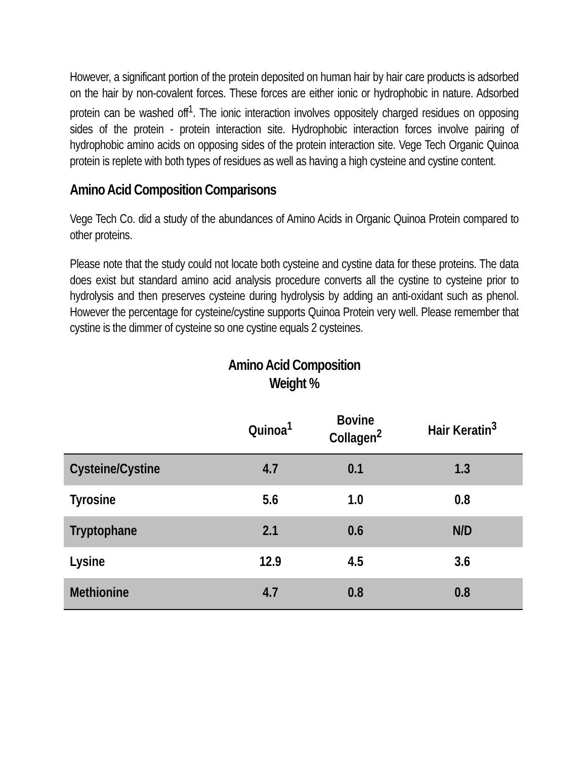However, a significant portion of the protein deposited on human hair by hair care products is adsorbed on the hair by non-covalent forces. These forces are either ionic or hydrophobic in nature. Adsorbed protein can be washed off<sup>1</sup>. The ionic interaction involves oppositely charged residues on opposing sides of the protein - protein interaction site. Hydrophobic interaction forces involve pairing of hydrophobic amino acids on opposing sides of the protein interaction site. Vege Tech Organic Quinoa protein is replete with both types of residues as well as having a high cysteine and cystine content.
Amino Acid Composition Comparisons
Vege Tech Co. did a study of the abundances of Amino Acids in Organic Quinoa Protein compared to other proteins.
Please note that the study could not locate both cysteine and cystine data for these proteins. The data does exist but standard amino acid analysis procedure converts all the cystine to cysteine prior to hydrolysis and then preserves cysteine during hydrolysis by adding an anti-oxidant such as phenol. However the percentage for cysteine/cystine supports Quinoa Protein very well. Please remember that cystine is the dimmer of cysteine so one cystine equals 2 cysteines.
Amino Acid Composition
Weight %
| | Quinoa<sup>1</sup> | Bovine Collagen<sup>2</sup> | Hair Keratin<sup>3</sup> |
| --- | --- | --- | --- |
| Cysteine/Cystine | 4.7 | 0.1 | 1.3 |
| Tyrosine | 5.6 | 1.0 | 0.8 |
| Tryptophane | 2.1 | 0.6 | N/D |
| Lysine | 12.9 | 4.5 | 3.6 |
| Methionine | 4.7 | 0.8 | 0.8 |